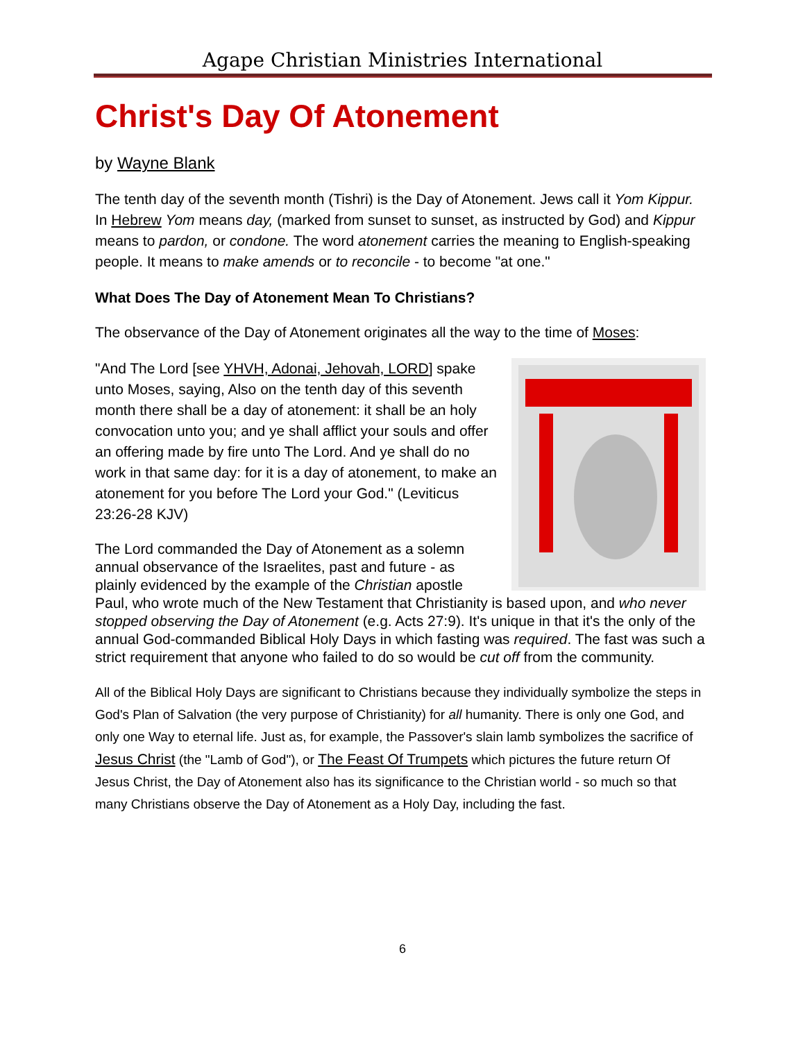Agape Christian Ministries International
Christ's Day Of Atonement
by Wayne Blank
The tenth day of the seventh month (Tishri) is the Day of Atonement. Jews call it Yom Kippur. In Hebrew Yom means day, (marked from sunset to sunset, as instructed by God) and Kippur means to pardon, or condone. The word atonement carries the meaning to English-speaking people. It means to make amends or to reconcile - to become "at one."
What Does The Day of Atonement Mean To Christians?
The observance of the Day of Atonement originates all the way to the time of Moses:
"And The Lord [see YHVH, Adonai, Jehovah, LORD] spake unto Moses, saying, Also on the tenth day of this seventh month there shall be a day of atonement: it shall be an holy convocation unto you; and ye shall afflict your souls and offer an offering made by fire unto The Lord. And ye shall do no work in that same day: for it is a day of atonement, to make an atonement for you before The Lord your God." (Leviticus 23:26-28 KJV)
The Lord commanded the Day of Atonement as a solemn annual observance of the Israelites, past and future - as plainly evidenced by the example of the Christian apostle Paul, who wrote much of the New Testament that Christianity is based upon, and who never stopped observing the Day of Atonement (e.g. Acts 27:9). It's unique in that it's the only of the annual God-commanded Biblical Holy Days in which fasting was required. The fast was such a strict requirement that anyone who failed to do so would be cut off from the community.
All of the Biblical Holy Days are significant to Christians because they individually symbolize the steps in God's Plan of Salvation (the very purpose of Christianity) for all humanity. There is only one God, and only one Way to eternal life. Just as, for example, the Passover's slain lamb symbolizes the sacrifice of Jesus Christ (the "Lamb of God"), or The Feast Of Trumpets which pictures the future return Of Jesus Christ, the Day of Atonement also has its significance to the Christian world - so much so that many Christians observe the Day of Atonement as a Holy Day, including the fast.
6